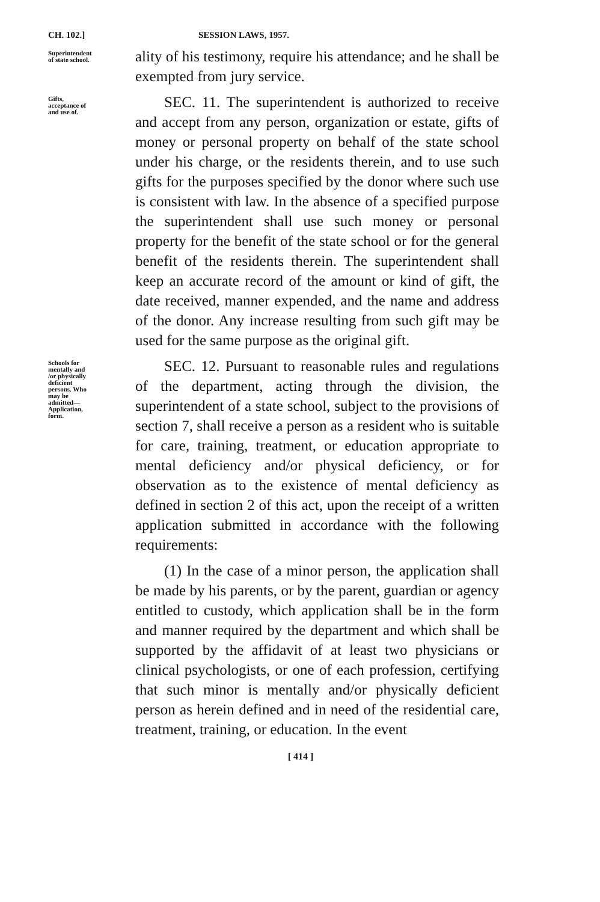CH. 102.] SESSION LAWS, 1957.
Superintendent of state school.
ality of his testimony, require his attendance; and he shall be exempted from jury service.
Gifts, acceptance of and use of.
SEC. 11. The superintendent is authorized to receive and accept from any person, organization or estate, gifts of money or personal property on behalf of the state school under his charge, or the residents therein, and to use such gifts for the purposes specified by the donor where such use is consistent with law. In the absence of a specified purpose the superintendent shall use such money or personal property for the benefit of the state school or for the general benefit of the residents therein. The superintendent shall keep an accurate record of the amount or kind of gift, the date received, manner expended, and the name and address of the donor. Any increase resulting from such gift may be used for the same purpose as the original gift.
Schools for mentally and /or physically deficient persons. Who may be admitted—Application, form.
SEC. 12. Pursuant to reasonable rules and regulations of the department, acting through the division, the superintendent of a state school, subject to the provisions of section 7, shall receive a person as a resident who is suitable for care, training, treatment, or education appropriate to mental deficiency and/or physical deficiency, or for observation as to the existence of mental deficiency as defined in section 2 of this act, upon the receipt of a written application submitted in accordance with the following requirements:
(1) In the case of a minor person, the application shall be made by his parents, or by the parent, guardian or agency entitled to custody, which application shall be in the form and manner required by the department and which shall be supported by the affidavit of at least two physicians or clinical psychologists, or one of each profession, certifying that such minor is mentally and/or physically deficient person as herein defined and in need of the residential care, treatment, training, or education. In the event
[ 414 ]